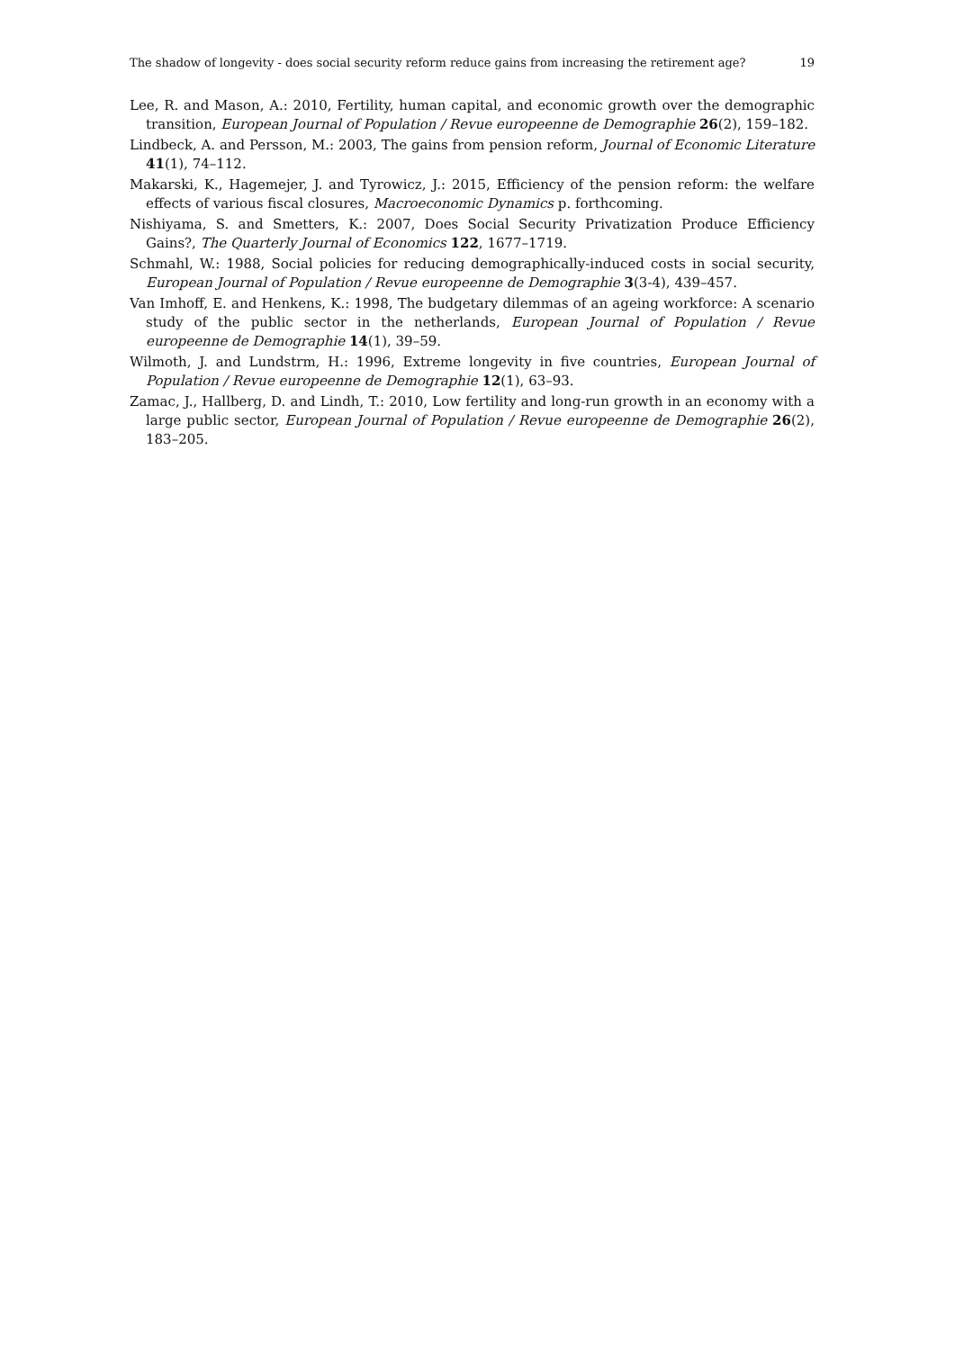The shadow of longevity - does social security reform reduce gains from increasing the retirement age? 19
Lee, R. and Mason, A.: 2010, Fertility, human capital, and economic growth over the demographic transition, European Journal of Population / Revue europeenne de Demographie 26(2), 159–182.
Lindbeck, A. and Persson, M.: 2003, The gains from pension reform, Journal of Economic Literature 41(1), 74–112.
Makarski, K., Hagemejer, J. and Tyrowicz, J.: 2015, Efficiency of the pension reform: the welfare effects of various fiscal closures, Macroeconomic Dynamics p. forthcoming.
Nishiyama, S. and Smetters, K.: 2007, Does Social Security Privatization Produce Efficiency Gains?, The Quarterly Journal of Economics 122, 1677–1719.
Schmahl, W.: 1988, Social policies for reducing demographically-induced costs in social security, European Journal of Population / Revue europeenne de Demographie 3(3-4), 439–457.
Van Imhoff, E. and Henkens, K.: 1998, The budgetary dilemmas of an ageing workforce: A scenario study of the public sector in the netherlands, European Journal of Population / Revue europeenne de Demographie 14(1), 39–59.
Wilmoth, J. and Lundstrm, H.: 1996, Extreme longevity in five countries, European Journal of Population / Revue europeenne de Demographie 12(1), 63–93.
Zamac, J., Hallberg, D. and Lindh, T.: 2010, Low fertility and long-run growth in an economy with a large public sector, European Journal of Population / Revue europeenne de Demographie 26(2), 183–205.